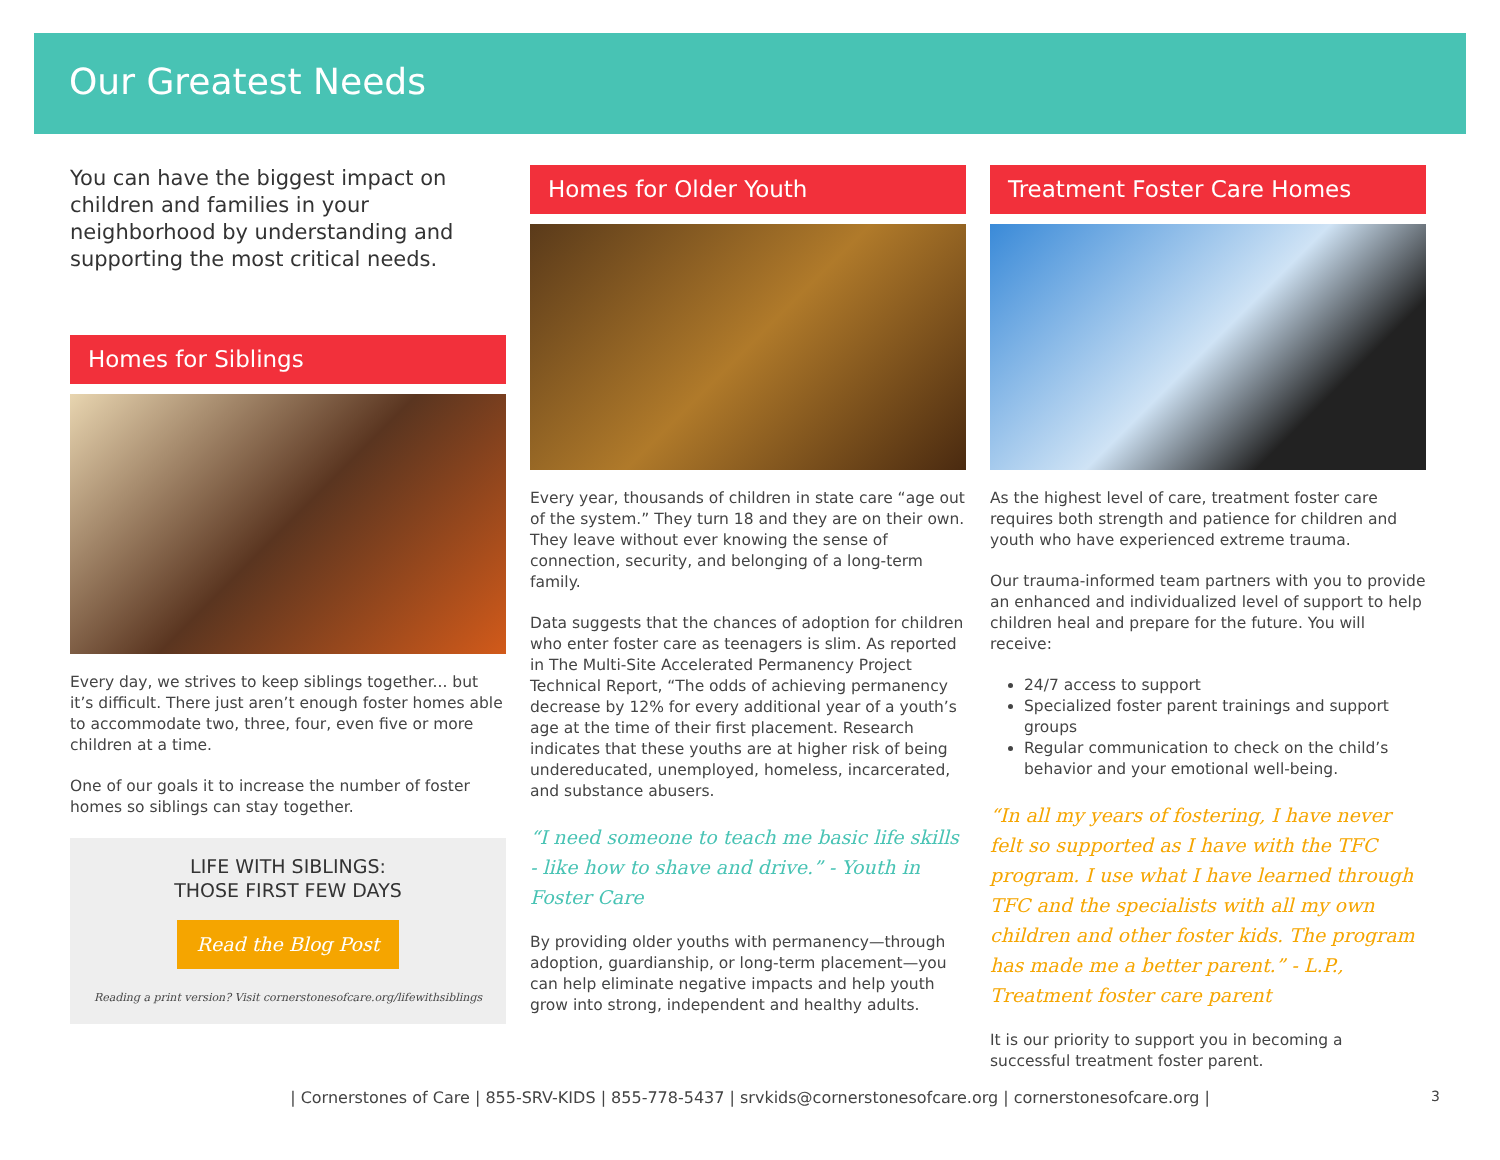Our Greatest Needs
You can have the biggest impact on children and families in your neighborhood by understanding and supporting the most critical needs.
Homes for Siblings
Every day, we strives to keep siblings together... but it’s difficult. There just aren’t enough foster homes able to accommodate two, three, four, even five or more children at a time.
One of our goals it to increase the number of foster homes so siblings can stay together.
LIFE WITH SIBLINGS:
THOSE FIRST FEW DAYS
Read the Blog Post
Reading a print version? Visit cornerstonesofcare.org/lifewithsiblings
Homes for Older Youth
Every year, thousands of children in state care “age out of the system.” They turn 18 and they are on their own. They leave without ever knowing the sense of connection, security, and belonging of a long-term family.
Data suggests that the chances of adoption for children who enter foster care as teenagers is slim. As reported in The Multi-Site Accelerated Permanency Project Technical Report, “The odds of achieving permanency decrease by 12% for every additional year of a youth’s age at the time of their first placement. Research indicates that these youths are at higher risk of being undereducated, unemployed, homeless, incarcerated, and substance abusers.
“I need someone to teach me basic life skills - like how to shave and drive.” - Youth in Foster Care
By providing older youths with permanency—through adoption, guardianship, or long-term placement—you can help eliminate negative impacts and help youth grow into strong, independent and healthy adults.
Treatment Foster Care Homes
As the highest level of care, treatment foster care requires both strength and patience for children and youth who have experienced extreme trauma.
Our trauma-informed team partners with you to provide an enhanced and individualized level of support to help children heal and prepare for the future. You will receive:
24/7 access to support
Specialized foster parent trainings and support groups
Regular communication to check on the child’s behavior and your emotional well-being.
“In all my years of fostering, I have never felt so supported as I have with the TFC program. I use what I have learned through TFC and the specialists with all my own children and other foster kids. The program has made me a better parent.” - L.P., Treatment foster care parent
It is our priority to support you in becoming a successful treatment foster parent.
| Cornerstones of Care | 855-SRV-KIDS | 855-778-5437 | srvkids@cornerstonesofcare.org | cornerstonesofcare.org | 3